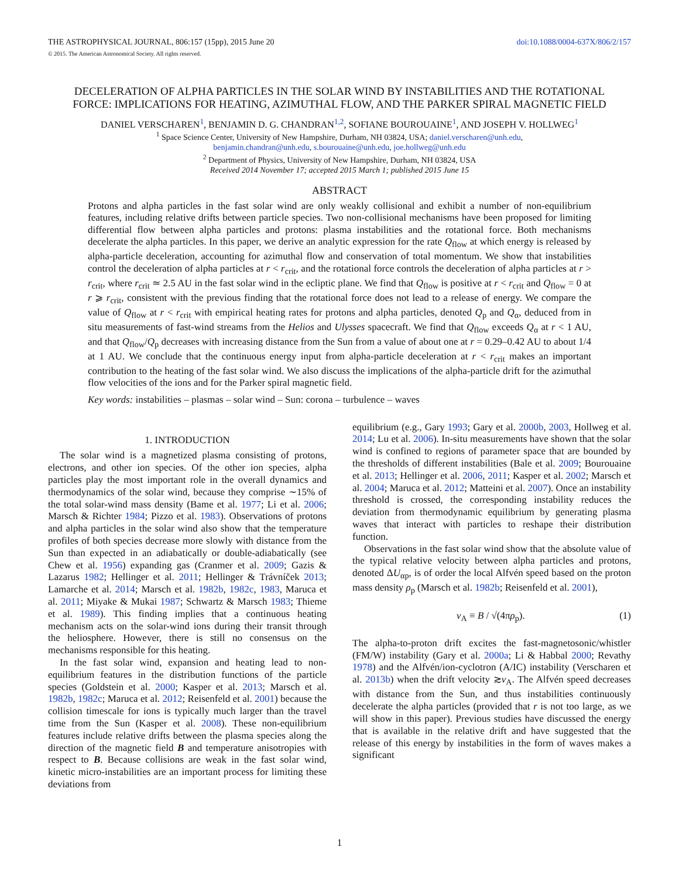THE ASTROPHYSICAL JOURNAL, 806:157 (15pp), 2015 June 20 doi:10.1088/0004-637X/806/2/157
© 2015. The American Astronomical Society. All rights reserved.
DECELERATION OF ALPHA PARTICLES IN THE SOLAR WIND BY INSTABILITIES AND THE ROTATIONAL FORCE: IMPLICATIONS FOR HEATING, AZIMUTHAL FLOW, AND THE PARKER SPIRAL MAGNETIC FIELD
DANIEL VERSCHAREN<sup>1</sup>, BENJAMIN D. G. CHANDRAN<sup>1,2</sup>, SOFIANE BOUROUAINE<sup>1</sup>, AND JOSEPH V. HOLLWEG<sup>1</sup>
<sup>1</sup> Space Science Center, University of New Hampshire, Durham, NH 03824, USA; daniel.verscharen@unh.edu,
benjamin.chandran@unh.edu, s.bourouaine@unh.edu, joe.hollweg@unh.edu
<sup>2</sup> Department of Physics, University of New Hampshire, Durham, NH 03824, USA
Received 2014 November 17; accepted 2015 March 1; published 2015 June 15
ABSTRACT
Protons and alpha particles in the fast solar wind are only weakly collisional and exhibit a number of non-equilibrium features, including relative drifts between particle species. Two non-collisional mechanisms have been proposed for limiting differential flow between alpha particles and protons: plasma instabilities and the rotational force. Both mechanisms decelerate the alpha particles. In this paper, we derive an analytic expression for the rate Q<sub>flow</sub> at which energy is released by alpha-particle deceleration, accounting for azimuthal flow and conservation of total momentum. We show that instabilities control the deceleration of alpha particles at r < r<sub>crit</sub>, and the rotational force controls the deceleration of alpha particles at r > r<sub>crit</sub>, where r<sub>crit</sub> ≃ 2.5 AU in the fast solar wind in the ecliptic plane. We find that Q<sub>flow</sub> is positive at r < r<sub>crit</sub> and Q<sub>flow</sub> = 0 at r ⩾ r<sub>crit</sub>, consistent with the previous finding that the rotational force does not lead to a release of energy. We compare the value of Q<sub>flow</sub> at r < r<sub>crit</sub> with empirical heating rates for protons and alpha particles, denoted Q<sub>p</sub> and Q<sub>α</sub>, deduced from in situ measurements of fast-wind streams from the Helios and Ulysses spacecraft. We find that Q<sub>flow</sub> exceeds Q<sub>α</sub> at r < 1 AU, and that Q<sub>flow</sub>/Q<sub>p</sub> decreases with increasing distance from the Sun from a value of about one at r = 0.29–0.42 AU to about 1/4 at 1 AU. We conclude that the continuous energy input from alpha-particle deceleration at r < r<sub>crit</sub> makes an important contribution to the heating of the fast solar wind. We also discuss the implications of the alpha-particle drift for the azimuthal flow velocities of the ions and for the Parker spiral magnetic field.
Key words: instabilities – plasmas – solar wind – Sun: corona – turbulence – waves
1. INTRODUCTION
The solar wind is a magnetized plasma consisting of protons, electrons, and other ion species. Of the other ion species, alpha particles play the most important role in the overall dynamics and thermodynamics of the solar wind, because they comprise ∼15% of the total solar-wind mass density (Bame et al. 1977; Li et al. 2006; Marsch & Richter 1984; Pizzo et al. 1983). Observations of protons and alpha particles in the solar wind also show that the temperature profiles of both species decrease more slowly with distance from the Sun than expected in an adiabatically or double-adiabatically (see Chew et al. 1956) expanding gas (Cranmer et al. 2009; Gazis & Lazarus 1982; Hellinger et al. 2011; Hellinger & Trávníček 2013; Lamarche et al. 2014; Marsch et al. 1982b, 1982c, 1983, Maruca et al. 2011; Miyake & Mukai 1987; Schwartz & Marsch 1983; Thieme et al. 1989). This finding implies that a continuous heating mechanism acts on the solar-wind ions during their transit through the heliosphere. However, there is still no consensus on the mechanisms responsible for this heating.
In the fast solar wind, expansion and heating lead to non-equilibrium features in the distribution functions of the particle species (Goldstein et al. 2000; Kasper et al. 2013; Marsch et al. 1982b, 1982c; Maruca et al. 2012; Reisenfeld et al. 2001) because the collision timescale for ions is typically much larger than the travel time from the Sun (Kasper et al. 2008). These non-equilibrium features include relative drifts between the plasma species along the direction of the magnetic field B and temperature anisotropies with respect to B. Because collisions are weak in the fast solar wind, kinetic micro-instabilities are an important process for limiting these deviations from
equilibrium (e.g., Gary 1993; Gary et al. 2000b, 2003, Hollweg et al. 2014; Lu et al. 2006). In-situ measurements have shown that the solar wind is confined to regions of parameter space that are bounded by the thresholds of different instabilities (Bale et al. 2009; Bourouaine et al. 2013; Hellinger et al. 2006, 2011; Kasper et al. 2002; Marsch et al. 2004; Maruca et al. 2012; Matteini et al. 2007). Once an instability threshold is crossed, the corresponding instability reduces the deviation from thermodynamic equilibrium by generating plasma waves that interact with particles to reshape their distribution function.
Observations in the fast solar wind show that the absolute value of the typical relative velocity between alpha particles and protons, denoted ΔU<sub>αp</sub>, is of order the local Alfvén speed based on the proton mass density ρ<sub>p</sub> (Marsch et al. 1982b; Reisenfeld et al. 2001),
v<sub>A</sub> ≡ B / √(4πρ<sub>p</sub>). (1)
The alpha-to-proton drift excites the fast-magnetosonic/whistler (FM/W) instability (Gary et al. 2000a; Li & Habbal 2000; Revathy 1978) and the Alfvén/ion-cyclotron (A/IC) instability (Verscharen et al. 2013b) when the drift velocity ≳v<sub>A</sub>. The Alfvén speed decreases with distance from the Sun, and thus instabilities continuously decelerate the alpha particles (provided that r is not too large, as we will show in this paper). Previous studies have discussed the energy that is available in the relative drift and have suggested that the release of this energy by instabilities in the form of waves makes a significant
1